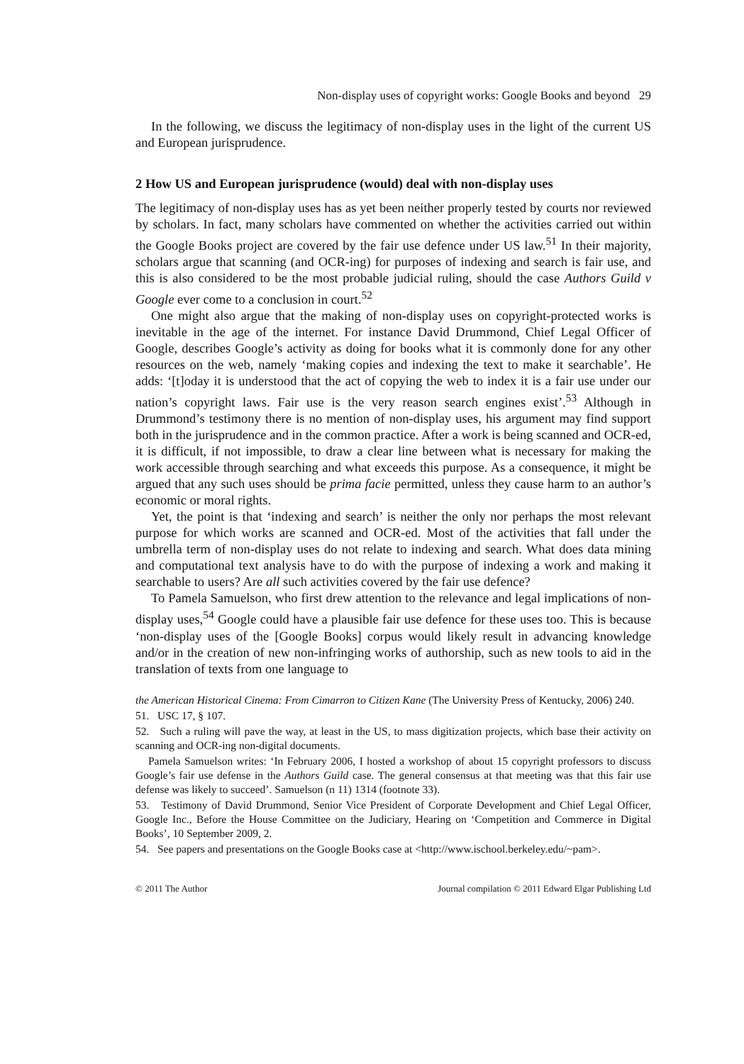Non-display uses of copyright works: Google Books and beyond 29
In the following, we discuss the legitimacy of non-display uses in the light of the current US and European jurisprudence.
2 How US and European jurisprudence (would) deal with non-display uses
The legitimacy of non-display uses has as yet been neither properly tested by courts nor reviewed by scholars. In fact, many scholars have commented on whether the activities carried out within the Google Books project are covered by the fair use defence under US law.<sup>51</sup> In their majority, scholars argue that scanning (and OCR-ing) for purposes of indexing and search is fair use, and this is also considered to be the most probable judicial ruling, should the case Authors Guild v Google ever come to a conclusion in court.<sup>52</sup>
One might also argue that the making of non-display uses on copyright-protected works is inevitable in the age of the internet. For instance David Drummond, Chief Legal Officer of Google, describes Google’s activity as doing for books what it is commonly done for any other resources on the web, namely ‘making copies and indexing the text to make it searchable’. He adds: ‘[t]oday it is understood that the act of copying the web to index it is a fair use under our nation’s copyright laws. Fair use is the very reason search engines exist’.<sup>53</sup> Although in Drummond’s testimony there is no mention of non-display uses, his argument may find support both in the jurisprudence and in the common practice. After a work is being scanned and OCR-ed, it is difficult, if not impossible, to draw a clear line between what is necessary for making the work accessible through searching and what exceeds this purpose. As a consequence, it might be argued that any such uses should be prima facie permitted, unless they cause harm to an author’s economic or moral rights.
Yet, the point is that ‘indexing and search’ is neither the only nor perhaps the most relevant purpose for which works are scanned and OCR-ed. Most of the activities that fall under the umbrella term of non-display uses do not relate to indexing and search. What does data mining and computational text analysis have to do with the purpose of indexing a work and making it searchable to users? Are all such activities covered by the fair use defence?
To Pamela Samuelson, who first drew attention to the relevance and legal implications of non-display uses,<sup>54</sup> Google could have a plausible fair use defence for these uses too. This is because ‘non-display uses of the [Google Books] corpus would likely result in advancing knowledge and/or in the creation of new non-infringing works of authorship, such as new tools to aid in the translation of texts from one language to
the American Historical Cinema: From Cimarron to Citizen Kane (The University Press of Kentucky, 2006) 240.
51. USC 17, § 107.
52. Such a ruling will pave the way, at least in the US, to mass digitization projects, which base their activity on scanning and OCR-ing non-digital documents.
Pamela Samuelson writes: ‘In February 2006, I hosted a workshop of about 15 copyright professors to discuss Google’s fair use defense in the Authors Guild case. The general consensus at that meeting was that this fair use defense was likely to succeed’. Samuelson (n 11) 1314 (footnote 33).
53. Testimony of David Drummond, Senior Vice President of Corporate Development and Chief Legal Officer, Google Inc., Before the House Committee on the Judiciary, Hearing on ‘Competition and Commerce in Digital Books’, 10 September 2009, 2.
54. See papers and presentations on the Google Books case at <http://www.ischool.berkeley.edu/~pam>.
© 2011 The Author Journal compilation © 2011 Edward Elgar Publishing Ltd